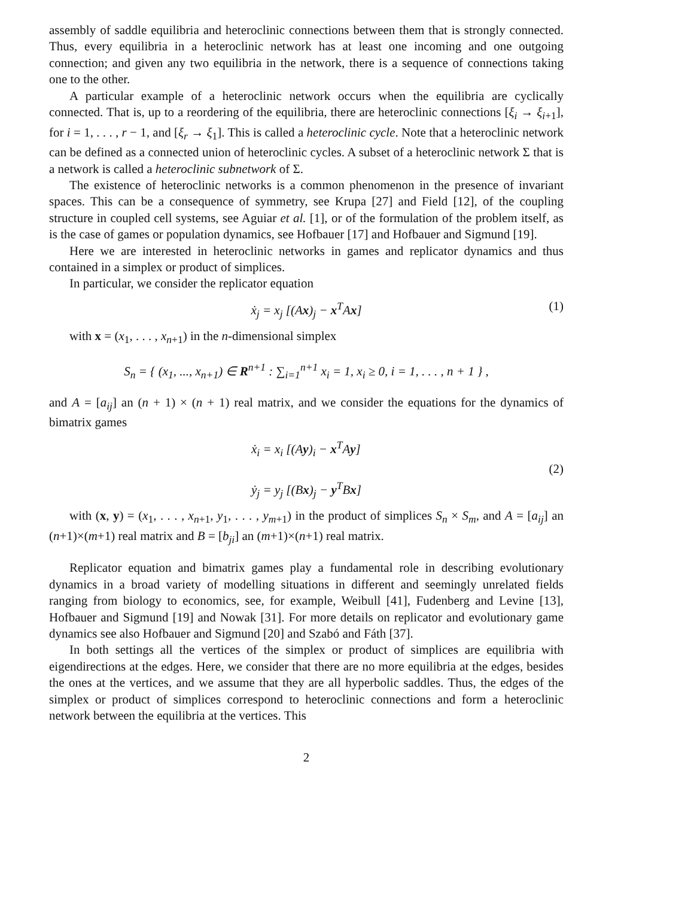assembly of saddle equilibria and heteroclinic connections between them that is strongly connected. Thus, every equilibria in a heteroclinic network has at least one incoming and one outgoing connection; and given any two equilibria in the network, there is a sequence of connections taking one to the other.
A particular example of a heteroclinic network occurs when the equilibria are cyclically connected. That is, up to a reordering of the equilibria, there are heteroclinic connections [ξ<sub>i</sub> → ξ<sub>i</sub><sub>+1</sub>], for i = 1, . . . , r − 1, and [ξ<sub>r</sub> → ξ<sub>1</sub>]. This is called a heteroclinic cycle. Note that a heteroclinic network can be defined as a connected union of heteroclinic cycles. A subset of a heteroclinic network Σ that is a network is called a heteroclinic subnetwork of Σ.
The existence of heteroclinic networks is a common phenomenon in the presence of invariant spaces. This can be a consequence of symmetry, see Krupa [27] and Field [12], of the coupling structure in coupled cell systems, see Aguiar et al. [1], or of the formulation of the problem itself, as is the case of games or population dynamics, see Hofbauer [17] and Hofbauer and Sigmund [19].
Here we are interested in heteroclinic networks in games and replicator dynamics and thus contained in a simplex or product of simplices.
In particular, we consider the replicator equation
ẋ<sub>j</sub> = x<sub>j</sub> [(Ax)<sub>j</sub> − x<sup>T</sup>Ax] (1)
with x = (x<sub>1</sub>, . . . , x<sub>n</sub><sub>+1</sub>) in the n-dimensional simplex
S<sub>n</sub> = { (x<sub>1</sub>, ..., x<sub>n+1</sub>) ∈ R<sup>n+1</sup> : ∑<sub>i=1</sub><sup>n+1</sup> x<sub>i</sub> = 1, x<sub>i</sub> ≥ 0, i = 1, . . . , n + 1 } ,
and A = [a<sub>ij</sub>] an (n + 1) × (n + 1) real matrix, and we consider the equations for the dynamics of bimatrix games
ẋ<sub>i</sub> = x<sub>i</sub> [(Ay)<sub>i</sub> − x<sup>T</sup>Ay]
ẏ<sub>j</sub> = y<sub>j</sub> [(Bx)<sub>j</sub> − y<sup>T</sup>Bx] (2)
with (x, y) = (x<sub>1</sub>, . . . , x<sub>n</sub><sub>+1</sub>, y<sub>1</sub>, . . . , y<sub>m</sub><sub>+1</sub>) in the product of simplices S<sub>n</sub> × S<sub>m</sub>, and A = [a<sub>ij</sub>] an (n+1)×(m+1) real matrix and B = [b<sub>ji</sub>] an (m+1)×(n+1) real matrix.
Replicator equation and bimatrix games play a fundamental role in describing evolutionary dynamics in a broad variety of modelling situations in different and seemingly unrelated fields ranging from biology to economics, see, for example, Weibull [41], Fudenberg and Levine [13], Hofbauer and Sigmund [19] and Nowak [31]. For more details on replicator and evolutionary game dynamics see also Hofbauer and Sigmund [20] and Szabó and Fáth [37].
In both settings all the vertices of the simplex or product of simplices are equilibria with eigendirections at the edges. Here, we consider that there are no more equilibria at the edges, besides the ones at the vertices, and we assume that they are all hyperbolic saddles. Thus, the edges of the simplex or product of simplices correspond to heteroclinic connections and form a heteroclinic network between the equilibria at the vertices. This
2